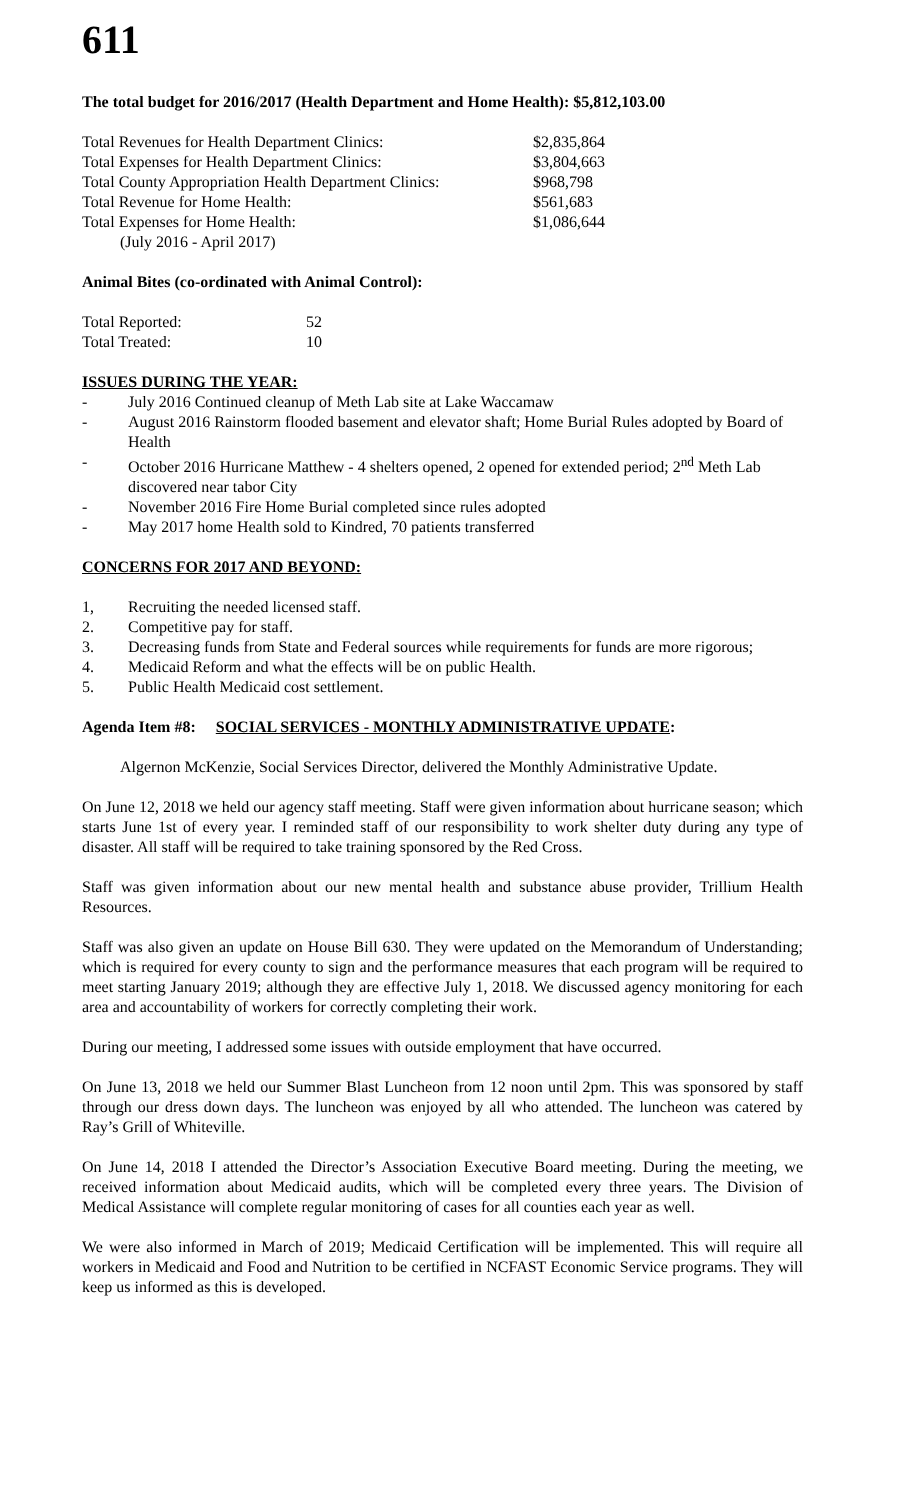611
The total budget for 2016/2017 (Health Department and Home Health): $5,812,103.00
| Total Revenues for Health Department Clinics: | $2,835,864 |
| Total Expenses for Health Department Clinics: | $3,804,663 |
| Total County Appropriation Health Department Clinics: | $968,798 |
| Total Revenue for Home Health: | $561,683 |
| Total Expenses for Home Health: | $1,086,644 |
| (July 2016 - April 2017) | |
Animal Bites (co-ordinated with Animal Control):
| Total Reported: | 52 |
| Total Treated: | 10 |
ISSUES DURING THE YEAR:
- July 2016 Continued cleanup of Meth Lab site at Lake Waccamaw
- August 2016 Rainstorm flooded basement and elevator shaft; Home Burial Rules adopted by Board of Health
- October 2016 Hurricane Matthew - 4 shelters opened, 2 opened for extended period; 2<sup>nd</sup> Meth Lab discovered near tabor City
- November 2016 Fire Home Burial completed since rules adopted
- May 2017 home Health sold to Kindred, 70 patients transferred
CONCERNS FOR 2017 AND BEYOND:
1, Recruiting the needed licensed staff.
2. Competitive pay for staff.
3. Decreasing funds from State and Federal sources while requirements for funds are more rigorous;
4. Medicaid Reform and what the effects will be on public Health.
5. Public Health Medicaid cost settlement.
Agenda Item #8: SOCIAL SERVICES - MONTHLY ADMINISTRATIVE UPDATE:
Algernon McKenzie, Social Services Director, delivered the Monthly Administrative Update.
On June 12, 2018 we held our agency staff meeting. Staff were given information about hurricane season; which starts June 1st of every year. I reminded staff of our responsibility to work shelter duty during any type of disaster. All staff will be required to take training sponsored by the Red Cross.
Staff was given information about our new mental health and substance abuse provider, Trillium Health Resources.
Staff was also given an update on House Bill 630. They were updated on the Memorandum of Understanding; which is required for every county to sign and the performance measures that each program will be required to meet starting January 2019; although they are effective July 1, 2018. We discussed agency monitoring for each area and accountability of workers for correctly completing their work.
During our meeting, I addressed some issues with outside employment that have occurred.
On June 13, 2018 we held our Summer Blast Luncheon from 12 noon until 2pm. This was sponsored by staff through our dress down days. The luncheon was enjoyed by all who attended. The luncheon was catered by Ray’s Grill of Whiteville.
On June 14, 2018 I attended the Director’s Association Executive Board meeting. During the meeting, we received information about Medicaid audits, which will be completed every three years. The Division of Medical Assistance will complete regular monitoring of cases for all counties each year as well.
We were also informed in March of 2019; Medicaid Certification will be implemented. This will require all workers in Medicaid and Food and Nutrition to be certified in NCFAST Economic Service programs. They will keep us informed as this is developed.